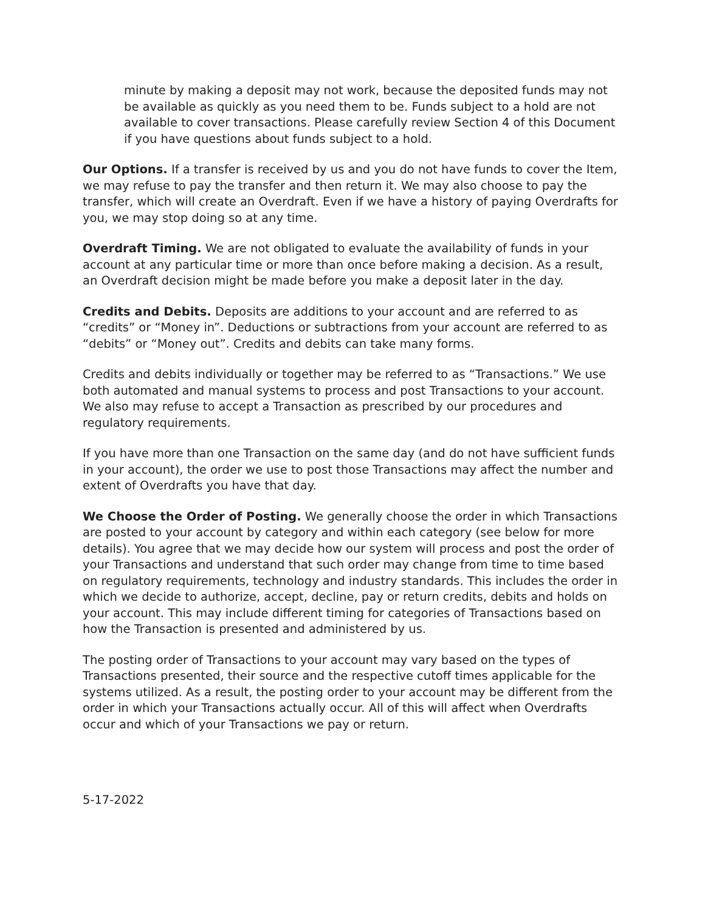minute by making a deposit may not work, because the deposited funds may not be available as quickly as you need them to be. Funds subject to a hold are not available to cover transactions. Please carefully review Section 4 of this Document if you have questions about funds subject to a hold.
Our Options. If a transfer is received by us and you do not have funds to cover the Item, we may refuse to pay the transfer and then return it. We may also choose to pay the transfer, which will create an Overdraft. Even if we have a history of paying Overdrafts for you, we may stop doing so at any time.
Overdraft Timing. We are not obligated to evaluate the availability of funds in your account at any particular time or more than once before making a decision. As a result, an Overdraft decision might be made before you make a deposit later in the day.
Credits and Debits. Deposits are additions to your account and are referred to as “credits” or “Money in”. Deductions or subtractions from your account are referred to as “debits” or “Money out”. Credits and debits can take many forms.
Credits and debits individually or together may be referred to as “Transactions.” We use both automated and manual systems to process and post Transactions to your account. We also may refuse to accept a Transaction as prescribed by our procedures and regulatory requirements.
If you have more than one Transaction on the same day (and do not have sufficient funds in your account), the order we use to post those Transactions may affect the number and extent of Overdrafts you have that day.
We Choose the Order of Posting. We generally choose the order in which Transactions are posted to your account by category and within each category (see below for more details). You agree that we may decide how our system will process and post the order of your Transactions and understand that such order may change from time to time based on regulatory requirements, technology and industry standards. This includes the order in which we decide to authorize, accept, decline, pay or return credits, debits and holds on your account. This may include different timing for categories of Transactions based on how the Transaction is presented and administered by us.
The posting order of Transactions to your account may vary based on the types of Transactions presented, their source and the respective cutoff times applicable for the systems utilized. As a result, the posting order to your account may be different from the order in which your Transactions actually occur. All of this will affect when Overdrafts occur and which of your Transactions we pay or return.
5-17-2022